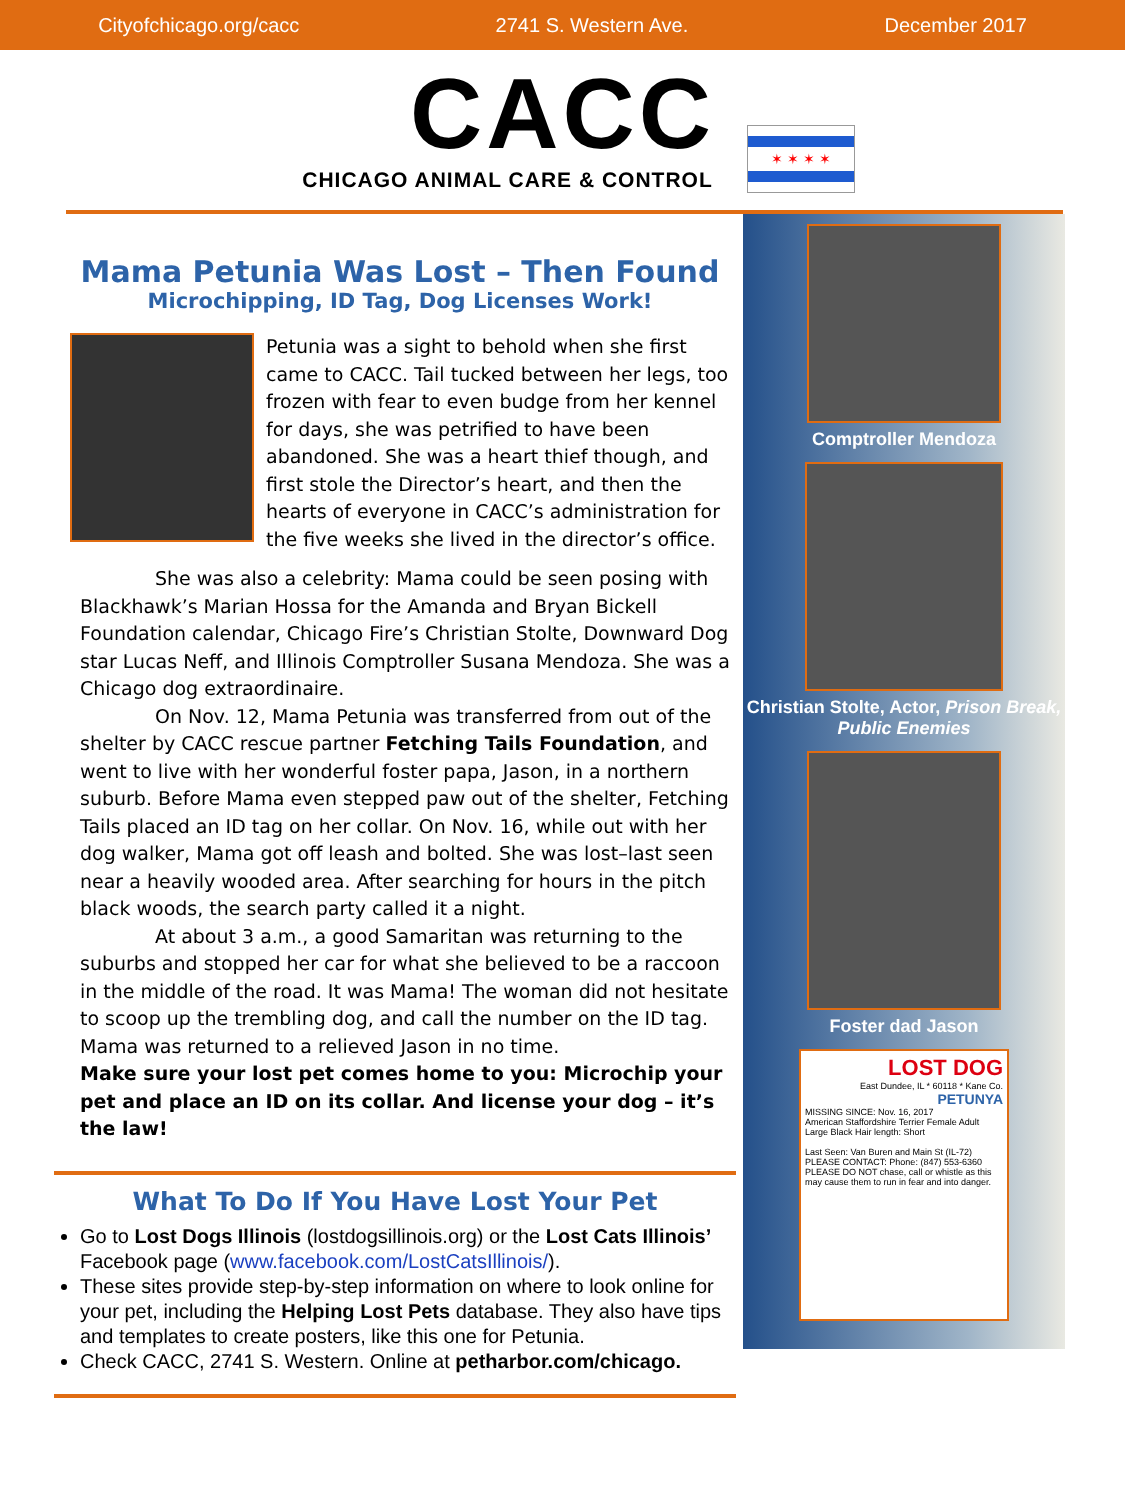Cityofchicago.org/cacc 2741 S. Western Ave. December 2017
CACC
CHICAGO ANIMAL CARE & CONTROL
✶ ✶ ✶ ✶
Mama Petunia Was Lost – Then Found
Microchipping, ID Tag, Dog Licenses Work!
Petunia was a sight to behold when she first came to CACC. Tail tucked between her legs, too frozen with fear to even budge from her kennel for days, she was petrified to have been abandoned. She was a heart thief though, and first stole the Director’s heart, and then the hearts of everyone in CACC’s administration for the five weeks she lived in the director’s office.
She was also a celebrity: Mama could be seen posing with Blackhawk’s Marian Hossa for the Amanda and Bryan Bickell Foundation calendar, Chicago Fire’s Christian Stolte, Downward Dog star Lucas Neff, and Illinois Comptroller Susana Mendoza. She was a Chicago dog extraordinaire.
On Nov. 12, Mama Petunia was transferred from out of the shelter by CACC rescue partner Fetching Tails Foundation, and went to live with her wonderful foster papa, Jason, in a northern suburb. Before Mama even stepped paw out of the shelter, Fetching Tails placed an ID tag on her collar. On Nov. 16, while out with her dog walker, Mama got off leash and bolted. She was lost–last seen near a heavily wooded area. After searching for hours in the pitch black woods, the search party called it a night.
At about 3 a.m., a good Samaritan was returning to the suburbs and stopped her car for what she believed to be a raccoon in the middle of the road. It was Mama! The woman did not hesitate to scoop up the trembling dog, and call the number on the ID tag. Mama was returned to a relieved Jason in no time.
Make sure your lost pet comes home to you: Microchip your pet and place an ID on its collar. And license your dog – it’s the law!
What To Do If You Have Lost Your Pet
Go to Lost Dogs Illinois (lostdogsillinois.org) or the Lost Cats Illinois’ Facebook page (www.facebook.com/LostCatsIllinois/).
These sites provide step-by-step information on where to look online for your pet, including the Helping Lost Pets database. They also have tips and templates to create posters, like this one for Petunia.
Check CACC, 2741 S. Western. Online at petharbor.com/chicago.
Comptroller Mendoza
Christian Stolte, Actor, Prison Break, Public Enemies
Foster dad Jason
LOST DOG
East Dundee, IL * 60118 * Kane Co.
PETUNYA
MISSING SINCE: Nov. 16, 2017
American Staffordshire Terrier Female Adult Large Black Hair length: Short
Last Seen: Van Buren and Main St (IL-72)
PLEASE CONTACT: Phone: (847) 553-6360
PLEASE DO NOT chase, call or whistle as this may cause them to run in fear and into danger.